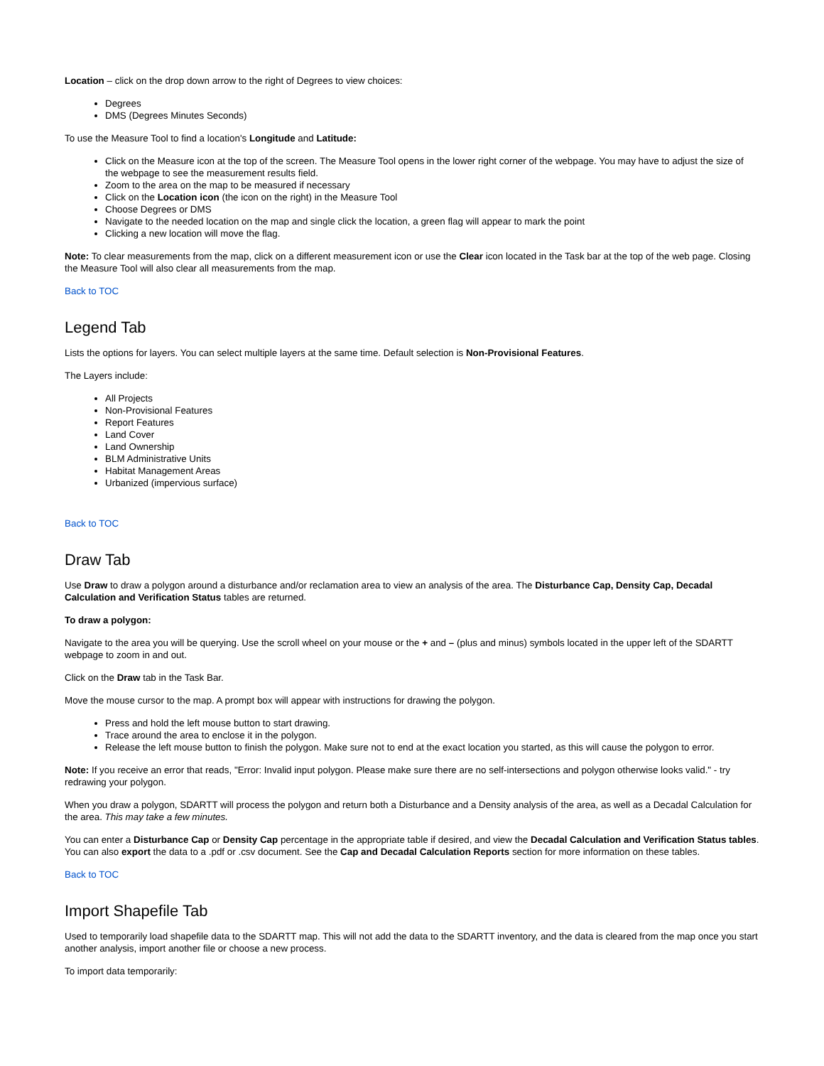Location – click on the drop down arrow to the right of Degrees to view choices:
Degrees
DMS (Degrees Minutes Seconds)
To use the Measure Tool to find a location's Longitude and Latitude:
Click on the Measure icon at the top of the screen. The Measure Tool opens in the lower right corner of the webpage. You may have to adjust the size of the webpage to see the measurement results field.
Zoom to the area on the map to be measured if necessary
Click on the Location icon (the icon on the right) in the Measure Tool
Choose Degrees or DMS
Navigate to the needed location on the map and single click the location, a green flag will appear to mark the point
Clicking a new location will move the flag.
Note: To clear measurements from the map, click on a different measurement icon or use the Clear icon located in the Task bar at the top of the web page. Closing the Measure Tool will also clear all measurements from the map.
Back to TOC
Legend Tab
Lists the options for layers. You can select multiple layers at the same time. Default selection is Non-Provisional Features.
The Layers include:
All Projects
Non-Provisional Features
Report Features
Land Cover
Land Ownership
BLM Administrative Units
Habitat Management Areas
Urbanized (impervious surface)
Back to TOC
Draw Tab
Use Draw to draw a polygon around a disturbance and/or reclamation area to view an analysis of the area. The Disturbance Cap, Density Cap, Decadal Calculation and Verification Status tables are returned.
To draw a polygon:
Navigate to the area you will be querying. Use the scroll wheel on your mouse or the + and – (plus and minus) symbols located in the upper left of the SDARTT webpage to zoom in and out.
Click on the Draw tab in the Task Bar.
Move the mouse cursor to the map. A prompt box will appear with instructions for drawing the polygon.
Press and hold the left mouse button to start drawing.
Trace around the area to enclose it in the polygon.
Release the left mouse button to finish the polygon. Make sure not to end at the exact location you started, as this will cause the polygon to error.
Note: If you receive an error that reads, "Error: Invalid input polygon. Please make sure there are no self-intersections and polygon otherwise looks valid." - try redrawing your polygon.
When you draw a polygon, SDARTT will process the polygon and return both a Disturbance and a Density analysis of the area, as well as a Decadal Calculation for the area. This may take a few minutes.
You can enter a Disturbance Cap or Density Cap percentage in the appropriate table if desired, and view the Decadal Calculation and Verification Status tables. You can also export the data to a .pdf or .csv document. See the Cap and Decadal Calculation Reports section for more information on these tables.
Back to TOC
Import Shapefile Tab
Used to temporarily load shapefile data to the SDARTT map. This will not add the data to the SDARTT inventory, and the data is cleared from the map once you start another analysis, import another file or choose a new process.
To import data temporarily: